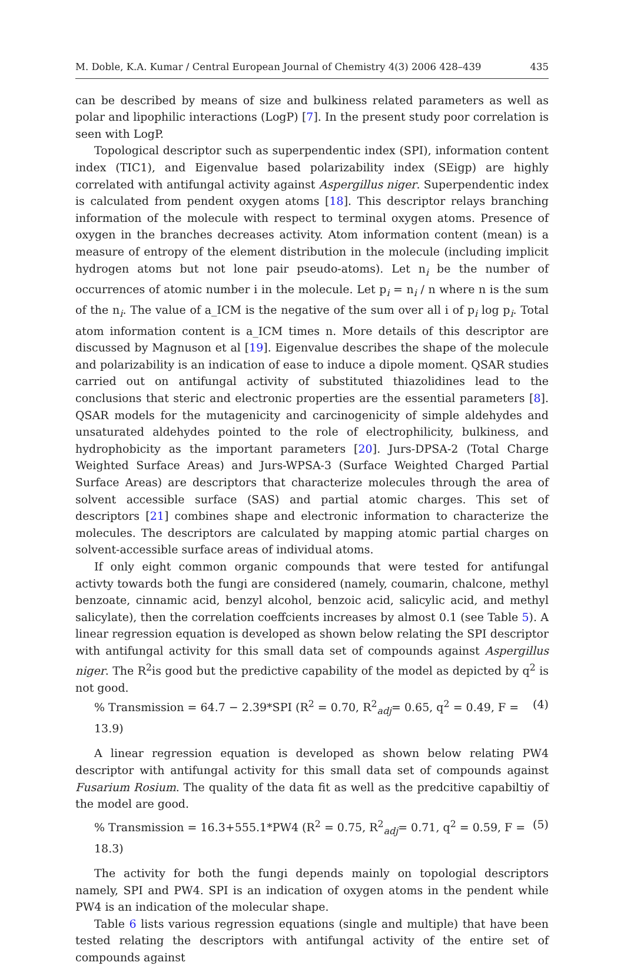M. Doble, K.A. Kumar / Central European Journal of Chemistry 4(3) 2006 428–439 435
can be described by means of size and bulkiness related parameters as well as polar and lipophilic interactions (LogP) [7]. In the present study poor correlation is seen with LogP.
Topological descriptor such as superpendentic index (SPI), information content index (TIC1), and Eigenvalue based polarizability index (SEigp) are highly correlated with antifungal activity against Aspergillus niger. Superpendentic index is calculated from pendent oxygen atoms [18]. This descriptor relays branching information of the molecule with respect to terminal oxygen atoms. Presence of oxygen in the branches decreases activity. Atom information content (mean) is a measure of entropy of the element distribution in the molecule (including implicit hydrogen atoms but not lone pair pseudo-atoms). Let n<sub>i</sub> be the number of occurrences of atomic number i in the molecule. Let p<sub>i</sub> = n<sub>i</sub> / n where n is the sum of the n<sub>i</sub>. The value of a_ICM is the negative of the sum over all i of p<sub>i</sub> log p<sub>i</sub>. Total atom information content is a_ICM times n. More details of this descriptor are discussed by Magnuson et al [19]. Eigenvalue describes the shape of the molecule and polarizability is an indication of ease to induce a dipole moment. QSAR studies carried out on antifungal activity of substituted thiazolidines lead to the conclusions that steric and electronic properties are the essential parameters [8]. QSAR models for the mutagenicity and carcinogenicity of simple aldehydes and unsaturated aldehydes pointed to the role of electrophilicity, bulkiness, and hydrophobicity as the important parameters [20]. Jurs-DPSA-2 (Total Charge Weighted Surface Areas) and Jurs-WPSA-3 (Surface Weighted Charged Partial Surface Areas) are descriptors that characterize molecules through the area of solvent accessible surface (SAS) and partial atomic charges. This set of descriptors [21] combines shape and electronic information to characterize the molecules. The descriptors are calculated by mapping atomic partial charges on solvent-accessible surface areas of individual atoms.
If only eight common organic compounds that were tested for antifungal activty towards both the fungi are considered (namely, coumarin, chalcone, methyl benzoate, cinnamic acid, benzyl alcohol, benzoic acid, salicylic acid, and methyl salicylate), then the correlation coeffcients increases by almost 0.1 (see Table 5). A linear regression equation is developed as shown below relating the SPI descriptor with antifungal activity for this small data set of compounds against Aspergillus niger. The R<sup>2</sup>is good but the predictive capability of the model as depicted by q<sup>2</sup> is not good.
% Transmission = 64.7 − 2.39*SPI (R<sup>2</sup> = 0.70, R<sup>2</sup><sub>adj</sub>= 0.65, q<sup>2</sup> = 0.49, F = 13.9) (4)
A linear regression equation is developed as shown below relating PW4 descriptor with antifungal activity for this small data set of compounds against Fusarium Rosium. The quality of the data fit as well as the predcitive capabiltiy of the model are good.
% Transmission = 16.3+555.1*PW4 (R<sup>2</sup> = 0.75, R<sup>2</sup><sub>adj</sub>= 0.71, q<sup>2</sup> = 0.59, F = 18.3) (5)
The activity for both the fungi depends mainly on topologial descriptors namely, SPI and PW4. SPI is an indication of oxygen atoms in the pendent while PW4 is an indication of the molecular shape.
Table 6 lists various regression equations (single and multiple) that have been tested relating the descriptors with antifungal activity of the entire set of compounds against